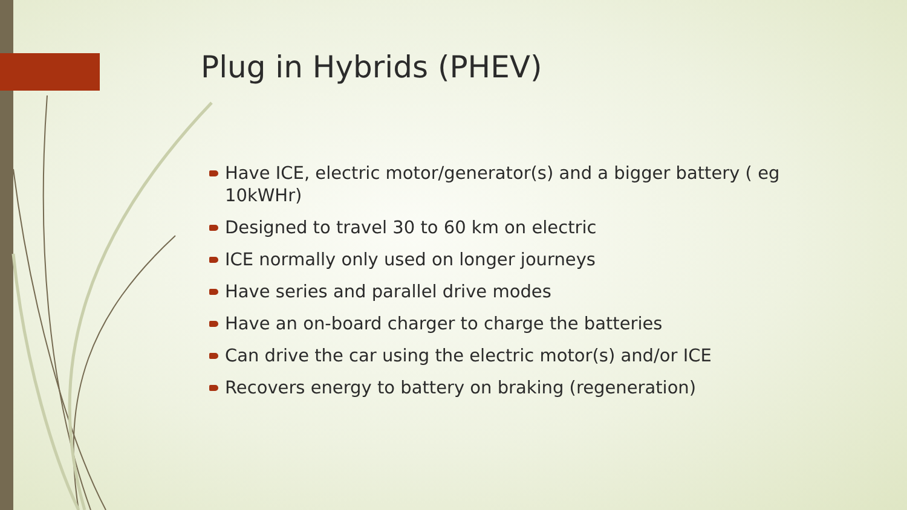Plug in Hybrids (PHEV)
Have ICE, electric motor/generator(s) and a bigger battery ( eg 10kWHr)
Designed to travel 30 to 60 km on electric
ICE normally only used on longer journeys
Have series and parallel drive modes
Have an on-board charger to charge the batteries
Can drive the car using the electric motor(s) and/or ICE
Recovers energy to battery on braking (regeneration)